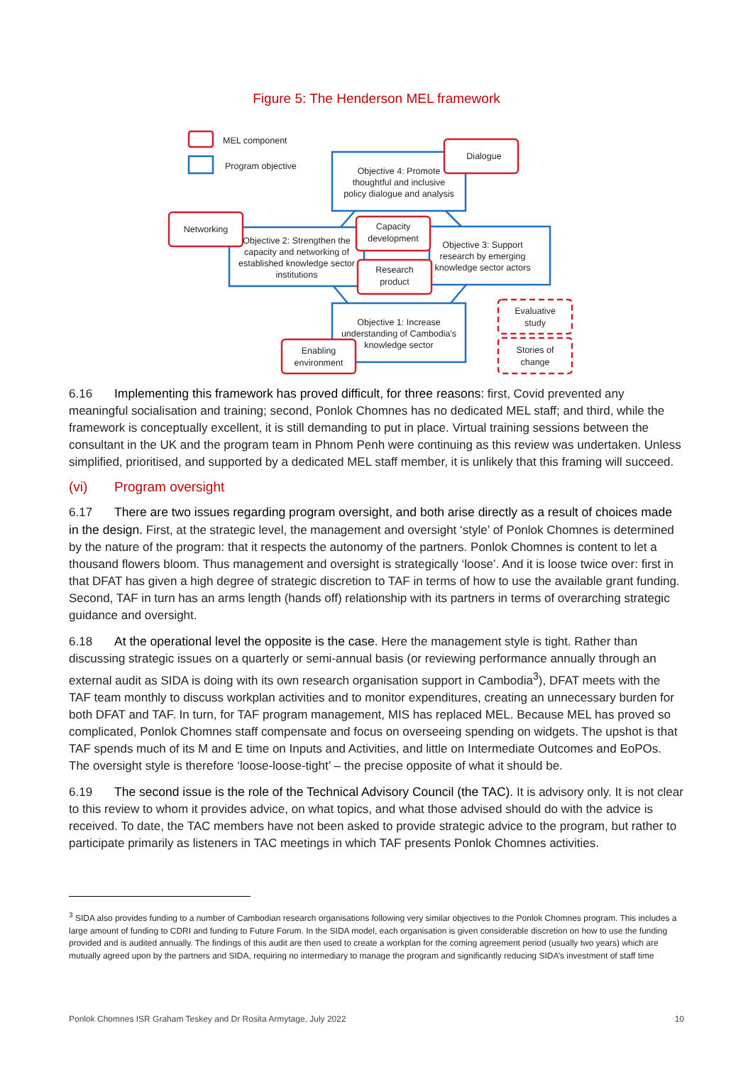Figure 5: The Henderson MEL framework
MEL component
Program objective
Dialogue
Objective 4: Promote
thoughtful and inclusive
policy dialogue and analysis
Networking
Capacity
development
Objective 2: Strengthen the
capacity and networking of
established knowledge sector
institutions
Research
product
Objective 3: Support
research by emerging
knowledge sector actors
Evaluative
study
Objective 1: Increase
understanding of Cambodia's
knowledge sector
Enabling
environment
Stories of
change
6.16 Implementing this framework has proved difficult, for three reasons: first, Covid prevented any meaningful socialisation and training; second, Ponlok Chomnes has no dedicated MEL staff; and third, while the framework is conceptually excellent, it is still demanding to put in place. Virtual training sessions between the consultant in the UK and the program team in Phnom Penh were continuing as this review was undertaken. Unless simplified, prioritised, and supported by a dedicated MEL staff member, it is unlikely that this framing will succeed.
(vi) Program oversight
6.17 There are two issues regarding program oversight, and both arise directly as a result of choices made in the design. First, at the strategic level, the management and oversight ‘style’ of Ponlok Chomnes is determined by the nature of the program: that it respects the autonomy of the partners. Ponlok Chomnes is content to let a thousand flowers bloom. Thus management and oversight is strategically ‘loose’. And it is loose twice over: first in that DFAT has given a high degree of strategic discretion to TAF in terms of how to use the available grant funding. Second, TAF in turn has an arms length (hands off) relationship with its partners in terms of overarching strategic guidance and oversight.
6.18 At the operational level the opposite is the case. Here the management style is tight. Rather than discussing strategic issues on a quarterly or semi-annual basis (or reviewing performance annually through an external audit as SIDA is doing with its own research organisation support in Cambodia<sup>3</sup>), DFAT meets with the TAF team monthly to discuss workplan activities and to monitor expenditures, creating an unnecessary burden for both DFAT and TAF. In turn, for TAF program management, MIS has replaced MEL. Because MEL has proved so complicated, Ponlok Chomnes staff compensate and focus on overseeing spending on widgets. The upshot is that TAF spends much of its M and E time on Inputs and Activities, and little on Intermediate Outcomes and EoPOs. The oversight style is therefore ‘loose-loose-tight’ – the precise opposite of what it should be.
6.19 The second issue is the role of the Technical Advisory Council (the TAC). It is advisory only. It is not clear to this review to whom it provides advice, on what topics, and what those advised should do with the advice is received. To date, the TAC members have not been asked to provide strategic advice to the program, but rather to participate primarily as listeners in TAC meetings in which TAF presents Ponlok Chomnes activities.
<sup>3</sup> SIDA also provides funding to a number of Cambodian research organisations following very similar objectives to the Ponlok Chomnes program. This includes a large amount of funding to CDRI and funding to Future Forum. In the SIDA model, each organisation is given considerable discretion on how to use the funding provided and is audited annually. The findings of this audit are then used to create a workplan for the coming agreement period (usually two years) which are mutually agreed upon by the partners and SIDA, requiring no intermediary to manage the program and significantly reducing SIDA’s investment of staff time
Ponlok Chomnes ISR Graham Teskey and Dr Rosita Armytage, July 2022 10